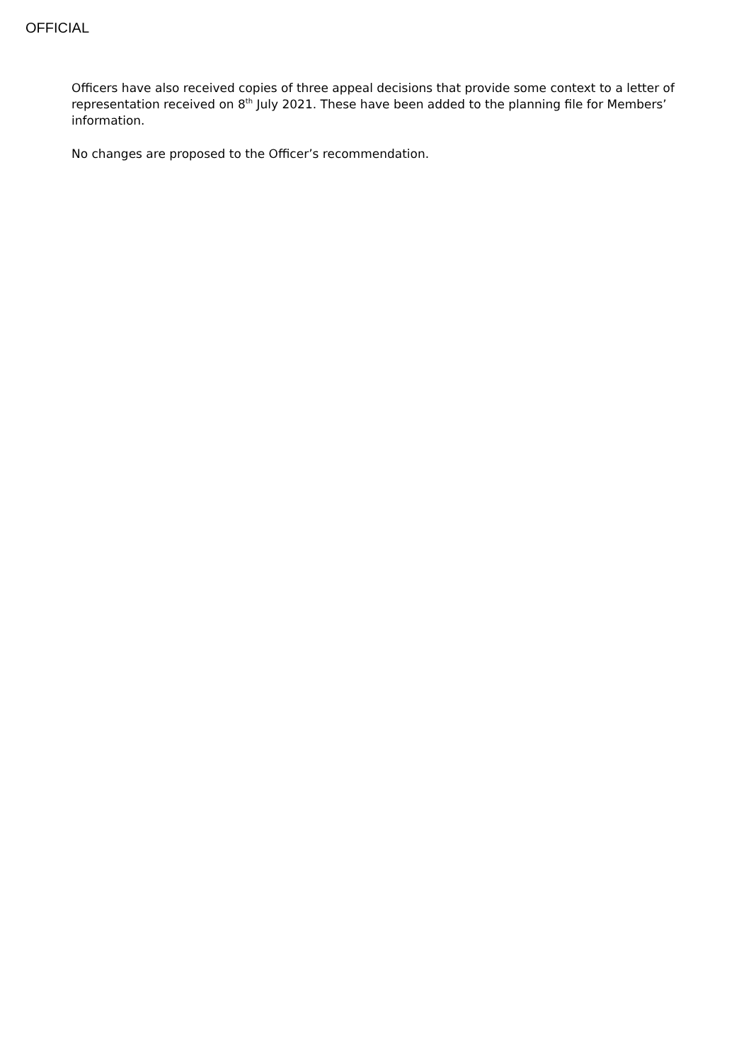OFFICIAL
Officers have also received copies of three appeal decisions that provide some context to a letter of representation received on 8<sup>th</sup> July 2021. These have been added to the planning file for Members’ information.
No changes are proposed to the Officer’s recommendation.